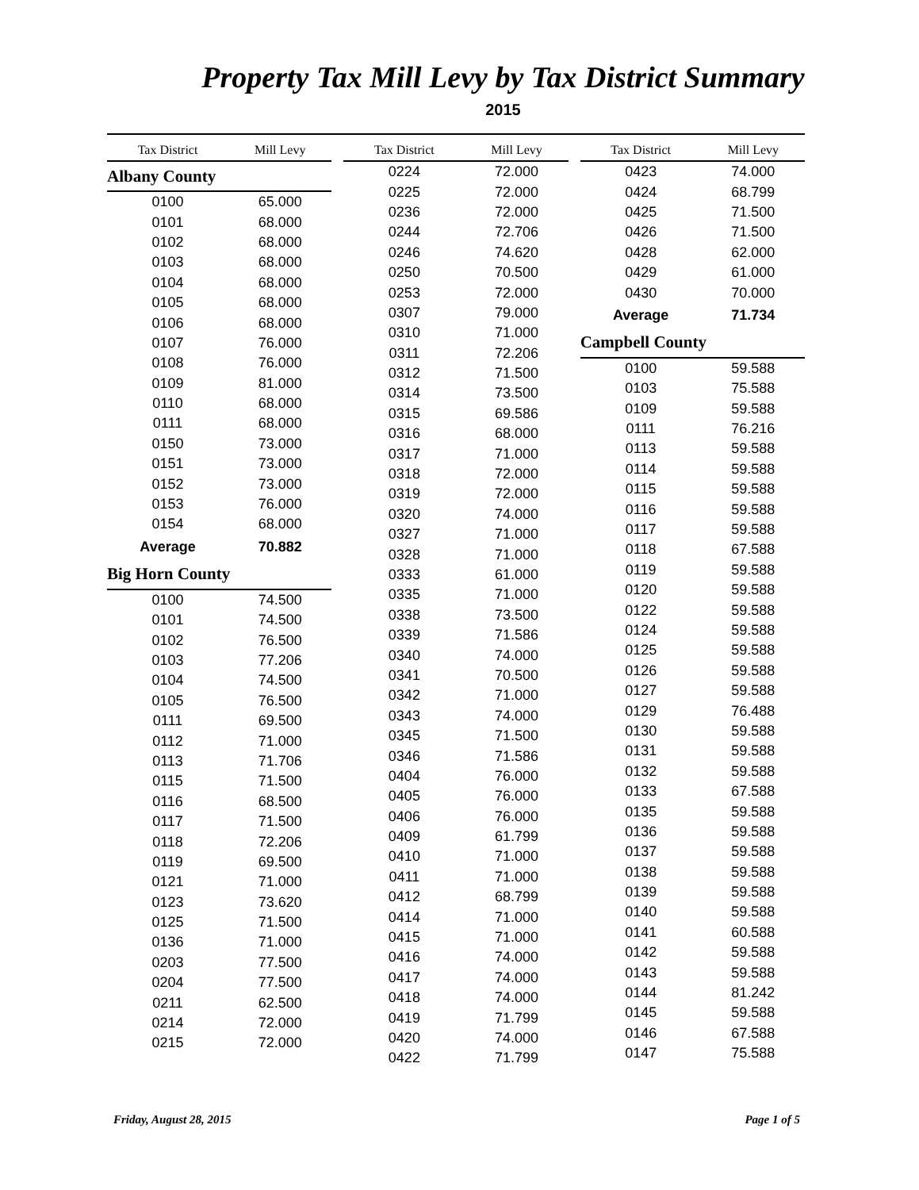Property Tax Mill Levy by Tax District Summary
2015
| Tax District | Mill Levy |
| --- | --- |
| Albany County | |
| 0100 | 65.000 |
| 0101 | 68.000 |
| 0102 | 68.000 |
| 0103 | 68.000 |
| 0104 | 68.000 |
| 0105 | 68.000 |
| 0106 | 68.000 |
| 0107 | 76.000 |
| 0108 | 76.000 |
| 0109 | 81.000 |
| 0110 | 68.000 |
| 0111 | 68.000 |
| 0150 | 73.000 |
| 0151 | 73.000 |
| 0152 | 73.000 |
| 0153 | 76.000 |
| 0154 | 68.000 |
| Average | 70.882 |
| Big Horn County | |
| 0100 | 74.500 |
| 0101 | 74.500 |
| 0102 | 76.500 |
| 0103 | 77.206 |
| 0104 | 74.500 |
| 0105 | 76.500 |
| 0111 | 69.500 |
| 0112 | 71.000 |
| 0113 | 71.706 |
| 0115 | 71.500 |
| 0116 | 68.500 |
| 0117 | 71.500 |
| 0118 | 72.206 |
| 0119 | 69.500 |
| 0121 | 71.000 |
| 0123 | 73.620 |
| 0125 | 71.500 |
| 0136 | 71.000 |
| 0203 | 77.500 |
| 0204 | 77.500 |
| 0211 | 62.500 |
| 0214 | 72.000 |
| 0215 | 72.000 |
| Tax District | Mill Levy |
| --- | --- |
| 0224 | 72.000 |
| 0225 | 72.000 |
| 0236 | 72.000 |
| 0244 | 72.706 |
| 0246 | 74.620 |
| 0250 | 70.500 |
| 0253 | 72.000 |
| 0307 | 79.000 |
| 0310 | 71.000 |
| 0311 | 72.206 |
| 0312 | 71.500 |
| 0314 | 73.500 |
| 0315 | 69.586 |
| 0316 | 68.000 |
| 0317 | 71.000 |
| 0318 | 72.000 |
| 0319 | 72.000 |
| 0320 | 74.000 |
| 0327 | 71.000 |
| 0328 | 71.000 |
| 0333 | 61.000 |
| 0335 | 71.000 |
| 0338 | 73.500 |
| 0339 | 71.586 |
| 0340 | 74.000 |
| 0341 | 70.500 |
| 0342 | 71.000 |
| 0343 | 74.000 |
| 0345 | 71.500 |
| 0346 | 71.586 |
| 0404 | 76.000 |
| 0405 | 76.000 |
| 0406 | 76.000 |
| 0409 | 61.799 |
| 0410 | 71.000 |
| 0411 | 71.000 |
| 0412 | 68.799 |
| 0414 | 71.000 |
| 0415 | 71.000 |
| 0416 | 74.000 |
| 0417 | 74.000 |
| 0418 | 74.000 |
| 0419 | 71.799 |
| 0420 | 74.000 |
| 0422 | 71.799 |
| Tax District | Mill Levy |
| --- | --- |
| 0423 | 74.000 |
| 0424 | 68.799 |
| 0425 | 71.500 |
| 0426 | 71.500 |
| 0428 | 62.000 |
| 0429 | 61.000 |
| 0430 | 70.000 |
| Average | 71.734 |
| Campbell County | |
| 0100 | 59.588 |
| 0103 | 75.588 |
| 0109 | 59.588 |
| 0111 | 76.216 |
| 0113 | 59.588 |
| 0114 | 59.588 |
| 0115 | 59.588 |
| 0116 | 59.588 |
| 0117 | 59.588 |
| 0118 | 67.588 |
| 0119 | 59.588 |
| 0120 | 59.588 |
| 0122 | 59.588 |
| 0124 | 59.588 |
| 0125 | 59.588 |
| 0126 | 59.588 |
| 0127 | 59.588 |
| 0129 | 76.488 |
| 0130 | 59.588 |
| 0131 | 59.588 |
| 0132 | 59.588 |
| 0133 | 67.588 |
| 0135 | 59.588 |
| 0136 | 59.588 |
| 0137 | 59.588 |
| 0138 | 59.588 |
| 0139 | 59.588 |
| 0140 | 59.588 |
| 0141 | 60.588 |
| 0142 | 59.588 |
| 0143 | 59.588 |
| 0144 | 81.242 |
| 0145 | 59.588 |
| 0146 | 67.588 |
| 0147 | 75.588 |
Friday, August 28, 2015 Page 1 of 5